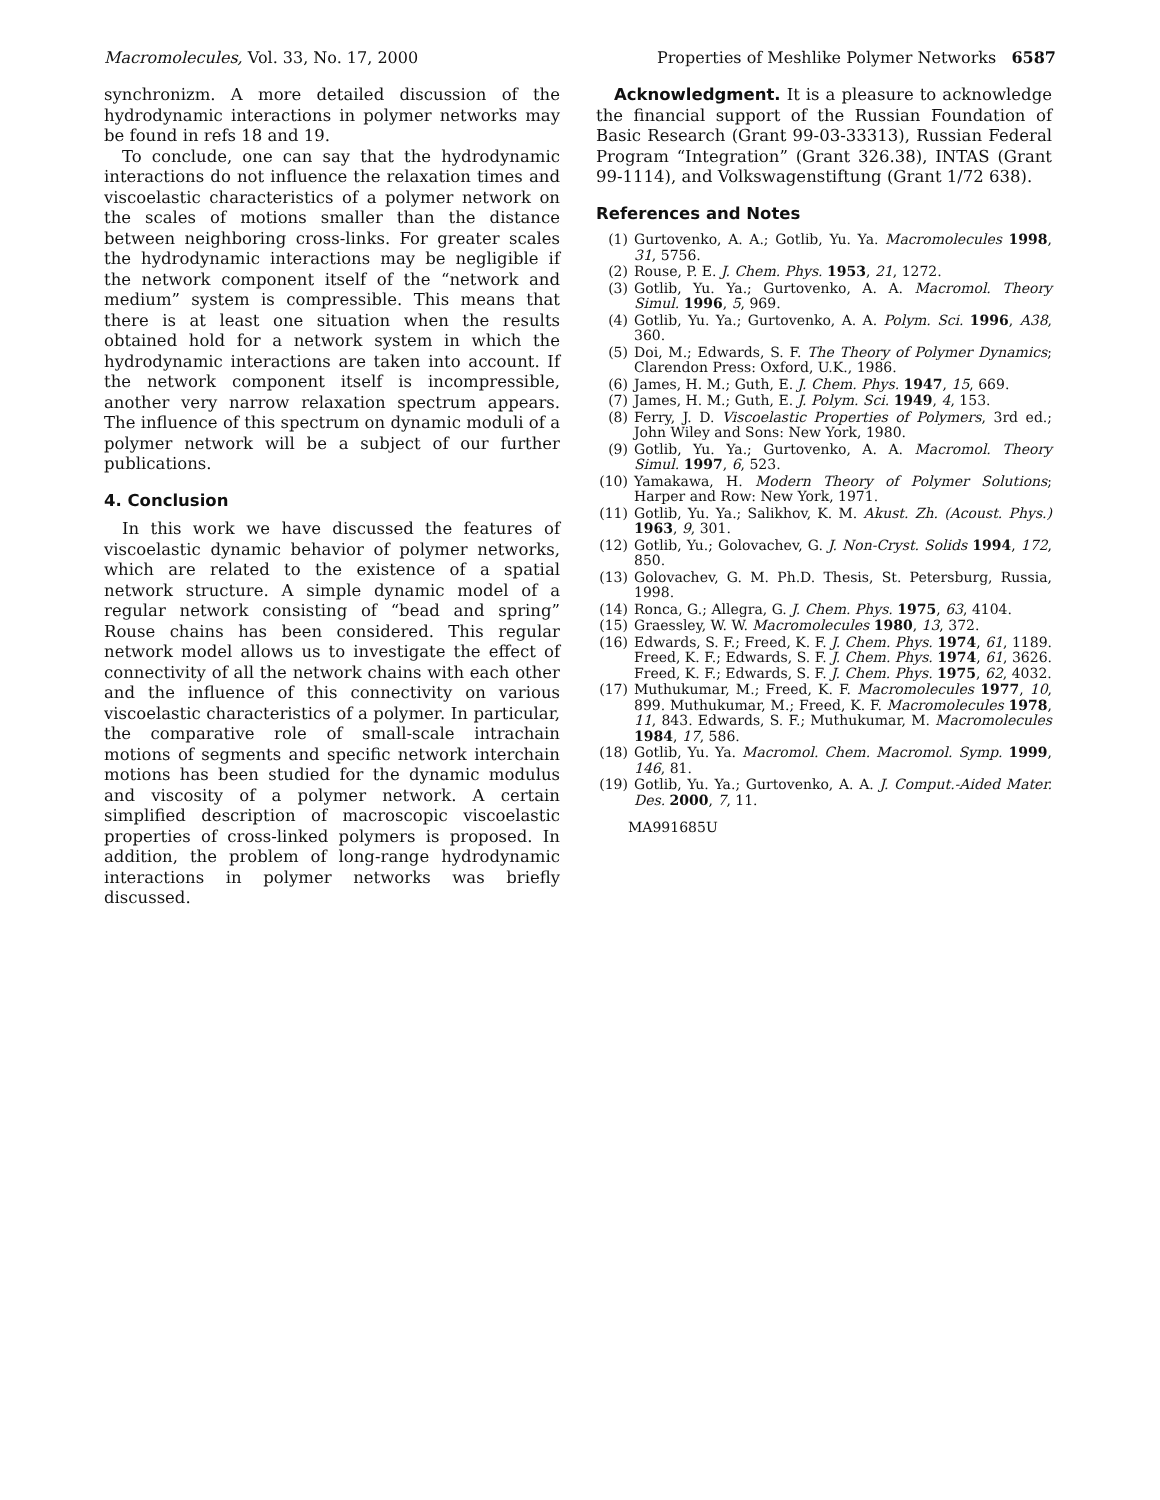Macromolecules, Vol. 33, No. 17, 2000 Properties of Meshlike Polymer Networks 6587
synchronizm. A more detailed discussion of the hydrodynamic interactions in polymer networks may be found in refs 18 and 19.
To conclude, one can say that the hydrodynamic interactions do not influence the relaxation times and viscoelastic characteristics of a polymer network on the scales of motions smaller than the distance between neighboring cross-links. For greater scales the hydrodynamic interactions may be negligible if the network component itself of the “network and medium” system is compressible. This means that there is at least one situation when the results obtained hold for a network system in which the hydrodynamic interactions are taken into account. If the network component itself is incompressible, another very narrow relaxation spectrum appears. The influence of this spectrum on dynamic moduli of a polymer network will be a subject of our further publications.
4. Conclusion
In this work we have discussed the features of viscoelastic dynamic behavior of polymer networks, which are related to the existence of a spatial network structure. A simple dynamic model of a regular network consisting of “bead and spring” Rouse chains has been considered. This regular network model allows us to investigate the effect of connectivity of all the network chains with each other and the influence of this connectivity on various viscoelastic characteristics of a polymer. In particular, the comparative role of small-scale intrachain motions of segments and specific network interchain motions has been studied for the dynamic modulus and viscosity of a polymer network. A certain simplified description of macroscopic viscoelastic properties of cross-linked polymers is proposed. In addition, the problem of long-range hydrodynamic interactions in polymer networks was briefly discussed.
Acknowledgment. It is a pleasure to acknowledge the financial support of the Russian Foundation of Basic Research (Grant 99-03-33313), Russian Federal Program “Integration” (Grant 326.38), INTAS (Grant 99-1114), and Volkswagenstiftung (Grant 1/72 638).
References and Notes
(1) Gurtovenko, A. A.; Gotlib, Yu. Ya. Macromolecules 1998, 31, 5756.
(2) Rouse, P. E. J. Chem. Phys. 1953, 21, 1272.
(3) Gotlib, Yu. Ya.; Gurtovenko, A. A. Macromol. Theory Simul. 1996, 5, 969.
(4) Gotlib, Yu. Ya.; Gurtovenko, A. A. Polym. Sci. 1996, A38, 360.
(5) Doi, M.; Edwards, S. F. The Theory of Polymer Dynamics; Clarendon Press: Oxford, U.K., 1986.
(6) James, H. M.; Guth, E. J. Chem. Phys. 1947, 15, 669.
(7) James, H. M.; Guth, E. J. Polym. Sci. 1949, 4, 153.
(8) Ferry, J. D. Viscoelastic Properties of Polymers, 3rd ed.; John Wiley and Sons: New York, 1980.
(9) Gotlib, Yu. Ya.; Gurtovenko, A. A. Macromol. Theory Simul. 1997, 6, 523.
(10) Yamakawa, H. Modern Theory of Polymer Solutions; Harper and Row: New York, 1971.
(11) Gotlib, Yu. Ya.; Salikhov, K. M. Akust. Zh. (Acoust. Phys.) 1963, 9, 301.
(12) Gotlib, Yu.; Golovachev, G. J. Non-Cryst. Solids 1994, 172, 850.
(13) Golovachev, G. M. Ph.D. Thesis, St. Petersburg, Russia, 1998.
(14) Ronca, G.; Allegra, G. J. Chem. Phys. 1975, 63, 4104.
(15) Graessley, W. W. Macromolecules 1980, 13, 372.
(16) Edwards, S. F.; Freed, K. F. J. Chem. Phys. 1974, 61, 1189. Freed, K. F.; Edwards, S. F. J. Chem. Phys. 1974, 61, 3626. Freed, K. F.; Edwards, S. F. J. Chem. Phys. 1975, 62, 4032.
(17) Muthukumar, M.; Freed, K. F. Macromolecules 1977, 10, 899. Muthukumar, M.; Freed, K. F. Macromolecules 1978, 11, 843. Edwards, S. F.; Muthukumar, M. Macromolecules 1984, 17, 586.
(18) Gotlib, Yu. Ya. Macromol. Chem. Macromol. Symp. 1999, 146, 81.
(19) Gotlib, Yu. Ya.; Gurtovenko, A. A. J. Comput.-Aided Mater. Des. 2000, 7, 11.
MA991685U